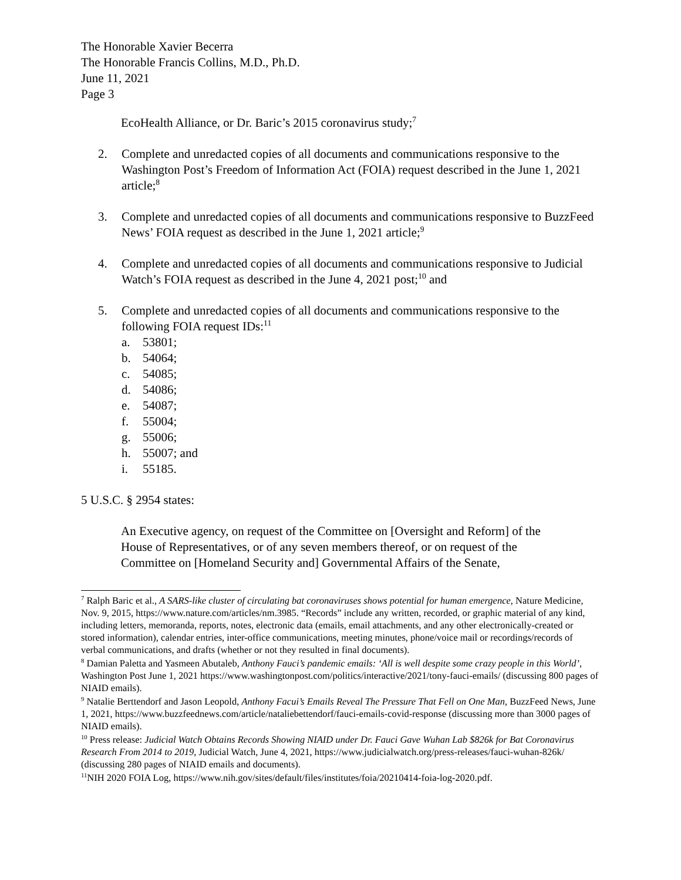The Honorable Xavier Becerra
The Honorable Francis Collins, M.D., Ph.D.
June 11, 2021
Page 3
EcoHealth Alliance, or Dr. Baric’s 2015 coronavirus study;<sup>7</sup>
2. Complete and unredacted copies of all documents and communications responsive to the Washington Post’s Freedom of Information Act (FOIA) request described in the June 1, 2021 article;<sup>8</sup>
3. Complete and unredacted copies of all documents and communications responsive to BuzzFeed News’ FOIA request as described in the June 1, 2021 article;<sup>9</sup>
4. Complete and unredacted copies of all documents and communications responsive to Judicial Watch’s FOIA request as described in the June 4, 2021 post;<sup>10</sup> and
5. Complete and unredacted copies of all documents and communications responsive to the following FOIA request IDs:<sup>11</sup>
a. 53801;
b. 54064;
c. 54085;
d. 54086;
e. 54087;
f. 55004;
g. 55006;
h. 55007; and
i. 55185.
5 U.S.C. § 2954 states:
An Executive agency, on request of the Committee on [Oversight and Reform] of the House of Representatives, or of any seven members thereof, or on request of the Committee on [Homeland Security and] Governmental Affairs of the Senate,
<sup>7</sup> Ralph Baric et al., A SARS-like cluster of circulating bat coronaviruses shows potential for human emergence, Nature Medicine, Nov. 9, 2015, https://www.nature.com/articles/nm.3985. “Records” include any written, recorded, or graphic material of any kind, including letters, memoranda, reports, notes, electronic data (emails, email attachments, and any other electronically-created or stored information), calendar entries, inter-office communications, meeting minutes, phone/voice mail or recordings/records of verbal communications, and drafts (whether or not they resulted in final documents).
<sup>8</sup> Damian Paletta and Yasmeen Abutaleb, Anthony Fauci’s pandemic emails: ‘All is well despite some crazy people in this World’, Washington Post June 1, 2021 https://www.washingtonpost.com/politics/interactive/2021/tony-fauci-emails/ (discussing 800 pages of NIAID emails).
<sup>9</sup> Natalie Berttendorf and Jason Leopold, Anthony Facui’s Emails Reveal The Pressure That Fell on One Man, BuzzFeed News, June 1, 2021, https://www.buzzfeednews.com/article/nataliebettendorf/fauci-emails-covid-response (discussing more than 3000 pages of NIAID emails).
<sup>10</sup> Press release: Judicial Watch Obtains Records Showing NIAID under Dr. Fauci Gave Wuhan Lab $826k for Bat Coronavirus Research From 2014 to 2019, Judicial Watch, June 4, 2021, https://www.judicialwatch.org/press-releases/fauci-wuhan-826k/ (discussing 280 pages of NIAID emails and documents).
<sup>11</sup>NIH 2020 FOIA Log, https://www.nih.gov/sites/default/files/institutes/foia/20210414-foia-log-2020.pdf.